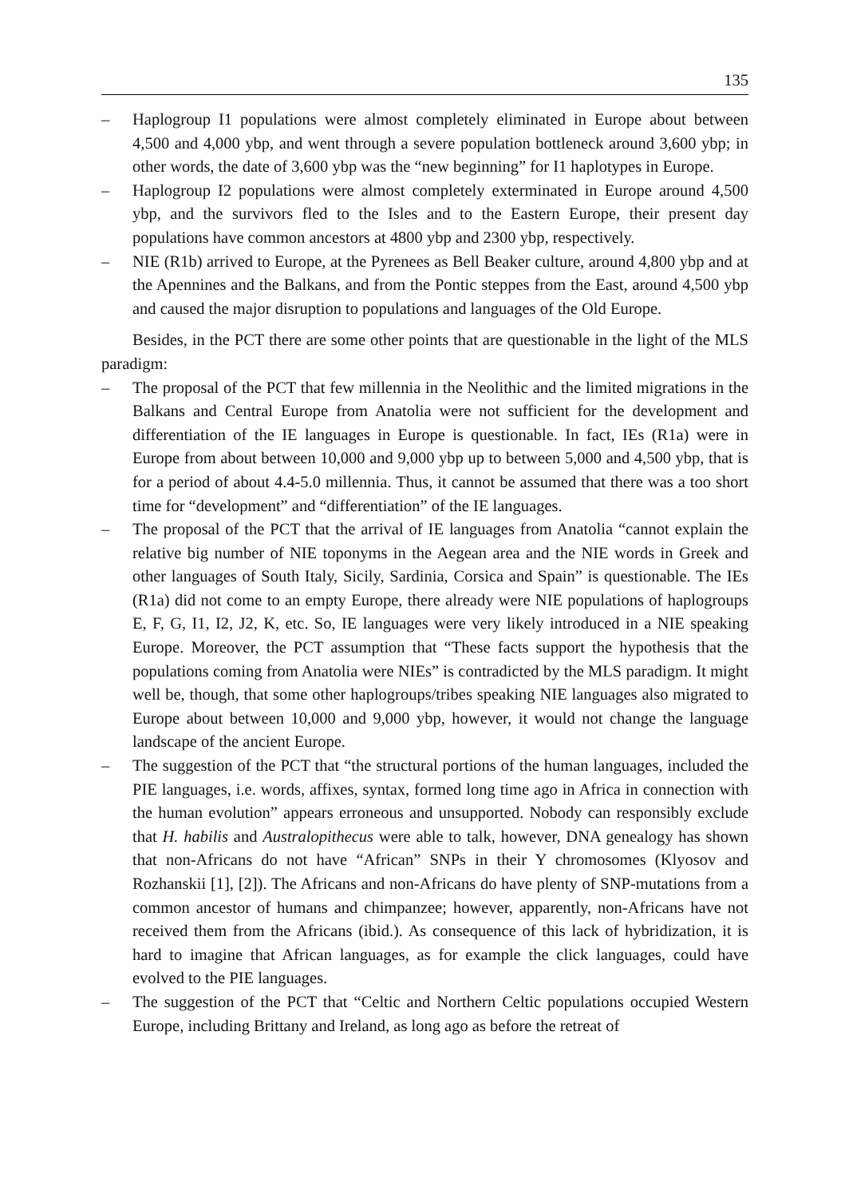135
– Haplogroup I1 populations were almost completely eliminated in Europe about between 4,500 and 4,000 ybp, and went through a severe population bottleneck around 3,600 ybp; in other words, the date of 3,600 ybp was the “new beginning” for I1 haplotypes in Europe.
– Haplogroup I2 populations were almost completely exterminated in Europe around 4,500 ybp, and the survivors fled to the Isles and to the Eastern Europe, their present day populations have common ancestors at 4800 ybp and 2300 ybp, respectively.
– NIE (R1b) arrived to Europe, at the Pyrenees as Bell Beaker culture, around 4,800 ybp and at the Apennines and the Balkans, and from the Pontic steppes from the East, around 4,500 ybp and caused the major disruption to populations and languages of the Old Europe.
Besides, in the PCT there are some other points that are questionable in the light of the MLS paradigm:
– The proposal of the PCT that few millennia in the Neolithic and the limited migrations in the Balkans and Central Europe from Anatolia were not sufficient for the development and differentiation of the IE languages in Europe is questionable. In fact, IEs (R1a) were in Europe from about between 10,000 and 9,000 ybp up to between 5,000 and 4,500 ybp, that is for a period of about 4.4-5.0 millennia. Thus, it cannot be assumed that there was a too short time for “development” and “differentiation” of the IE languages.
– The proposal of the PCT that the arrival of IE languages from Anatolia “cannot explain the relative big number of NIE toponyms in the Aegean area and the NIE words in Greek and other languages of South Italy, Sicily, Sardinia, Corsica and Spain” is questionable. The IEs (R1a) did not come to an empty Europe, there already were NIE populations of haplogroups E, F, G, I1, I2, J2, K, etc. So, IE languages were very likely introduced in a NIE speaking Europe. Moreover, the PCT assumption that “These facts support the hypothesis that the populations coming from Anatolia were NIEs” is contradicted by the MLS paradigm. It might well be, though, that some other haplogroups/tribes speaking NIE languages also migrated to Europe about between 10,000 and 9,000 ybp, however, it would not change the language landscape of the ancient Europe.
– The suggestion of the PCT that “the structural portions of the human languages, included the PIE languages, i.e. words, affixes, syntax, formed long time ago in Africa in connection with the human evolution” appears erroneous and unsupported. Nobody can responsibly exclude that H. habilis and Australopithecus were able to talk, however, DNA genealogy has shown that non-Africans do not have “African” SNPs in their Y chromosomes (Klyosov and Rozhanskii [1], [2]). The Africans and non-Africans do have plenty of SNP-mutations from a common ancestor of humans and chimpanzee; however, apparently, non-Africans have not received them from the Africans (ibid.). As consequence of this lack of hybridization, it is hard to imagine that African languages, as for example the click languages, could have evolved to the PIE languages.
– The suggestion of the PCT that “Celtic and Northern Celtic populations occupied Western Europe, including Brittany and Ireland, as long ago as before the retreat of